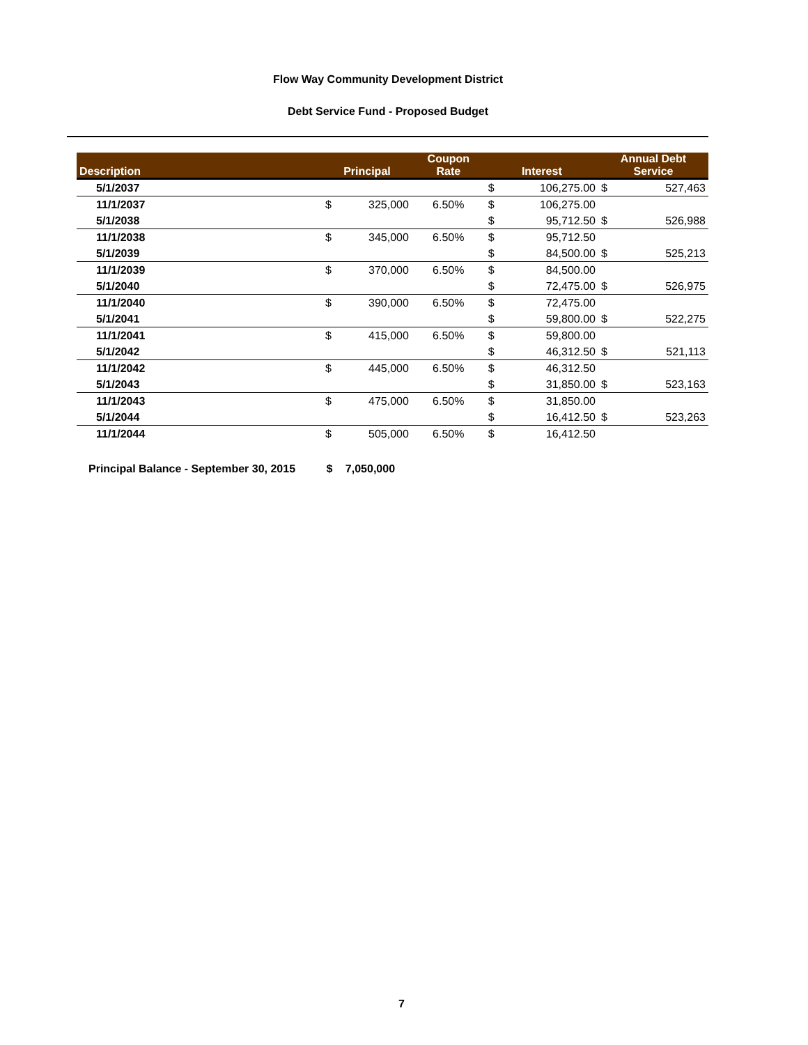Flow Way Community Development District
Debt Service Fund - Proposed Budget
| Description | Principal | | Coupon Rate | Interest | | Annual Debt Service | |
| --- | --- | --- | --- | --- | --- | --- | --- |
| 5/1/2037 | | | | $ | 106,275.00 | $ | 527,463 |
| 11/1/2037 | $ | 325,000 | 6.50% | $ | 106,275.00 | | |
| 5/1/2038 | | | | $ | 95,712.50 | $ | 526,988 |
| 11/1/2038 | $ | 345,000 | 6.50% | $ | 95,712.50 | | |
| 5/1/2039 | | | | $ | 84,500.00 | $ | 525,213 |
| 11/1/2039 | $ | 370,000 | 6.50% | $ | 84,500.00 | | |
| 5/1/2040 | | | | $ | 72,475.00 | $ | 526,975 |
| 11/1/2040 | $ | 390,000 | 6.50% | $ | 72,475.00 | | |
| 5/1/2041 | | | | $ | 59,800.00 | $ | 522,275 |
| 11/1/2041 | $ | 415,000 | 6.50% | $ | 59,800.00 | | |
| 5/1/2042 | | | | $ | 46,312.50 | $ | 521,113 |
| 11/1/2042 | $ | 445,000 | 6.50% | $ | 46,312.50 | | |
| 5/1/2043 | | | | $ | 31,850.00 | $ | 523,163 |
| 11/1/2043 | $ | 475,000 | 6.50% | $ | 31,850.00 | | |
| 5/1/2044 | | | | $ | 16,412.50 | $ | 523,263 |
| 11/1/2044 | $ | 505,000 | 6.50% | $ | 16,412.50 | | |
Principal Balance - September 30, 2015 $ 7,050,000
7